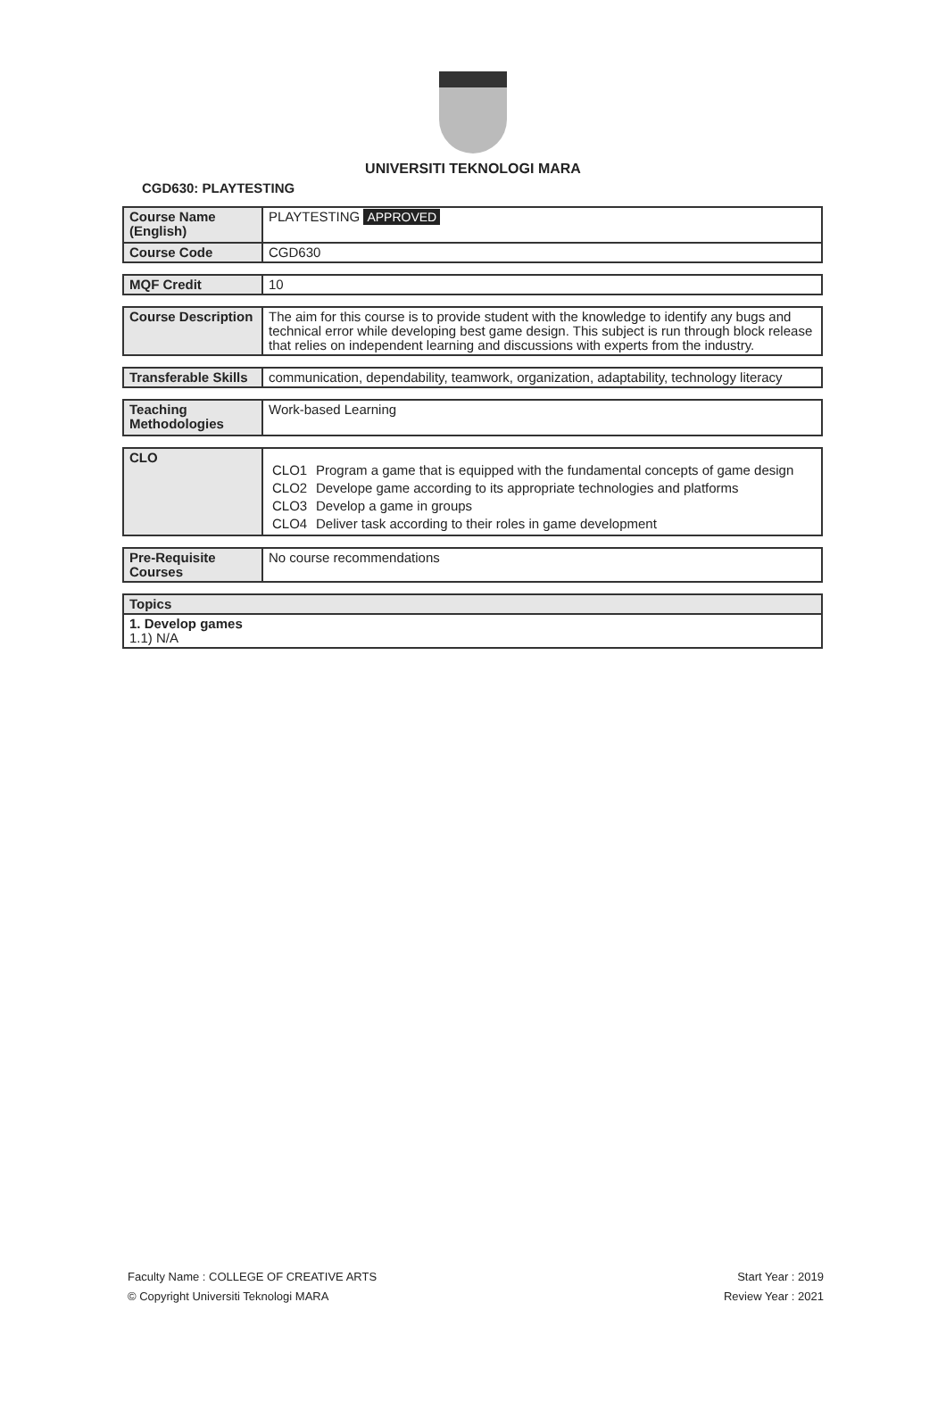UNIVERSITI TEKNOLOGI MARA
CGD630: PLAYTESTING
| Course Name (English) | PLAYTESTING APPROVED |
| Course Code | CGD630 |
| MQF Credit | 10 |
| Course Description | The aim for this course is to provide student with the knowledge to identify any bugs and technical error while developing best game design. This subject is run through block release that relies on independent learning and discussions with experts from the industry. |
| Transferable Skills | communication, dependability, teamwork, organization, adaptability, technology literacy |
| Teaching Methodologies | Work-based Learning |
| CLO | / CLO1 / Program a game that is equipped with the fundamental concepts of game design / / CLO2 / Develope game according to its appropriate technologies and platforms / / CLO3 / Develop a game in groups / / CLO4 / Deliver task according to their roles in game development / |
| Pre-Requisite Courses | No course recommendations |
| Topics |
| 1. Develop games 1.1) N/A |
Faculty Name : COLLEGE OF CREATIVE ARTS Start Year : 2019
© Copyright Universiti Teknologi MARA Review Year : 2021